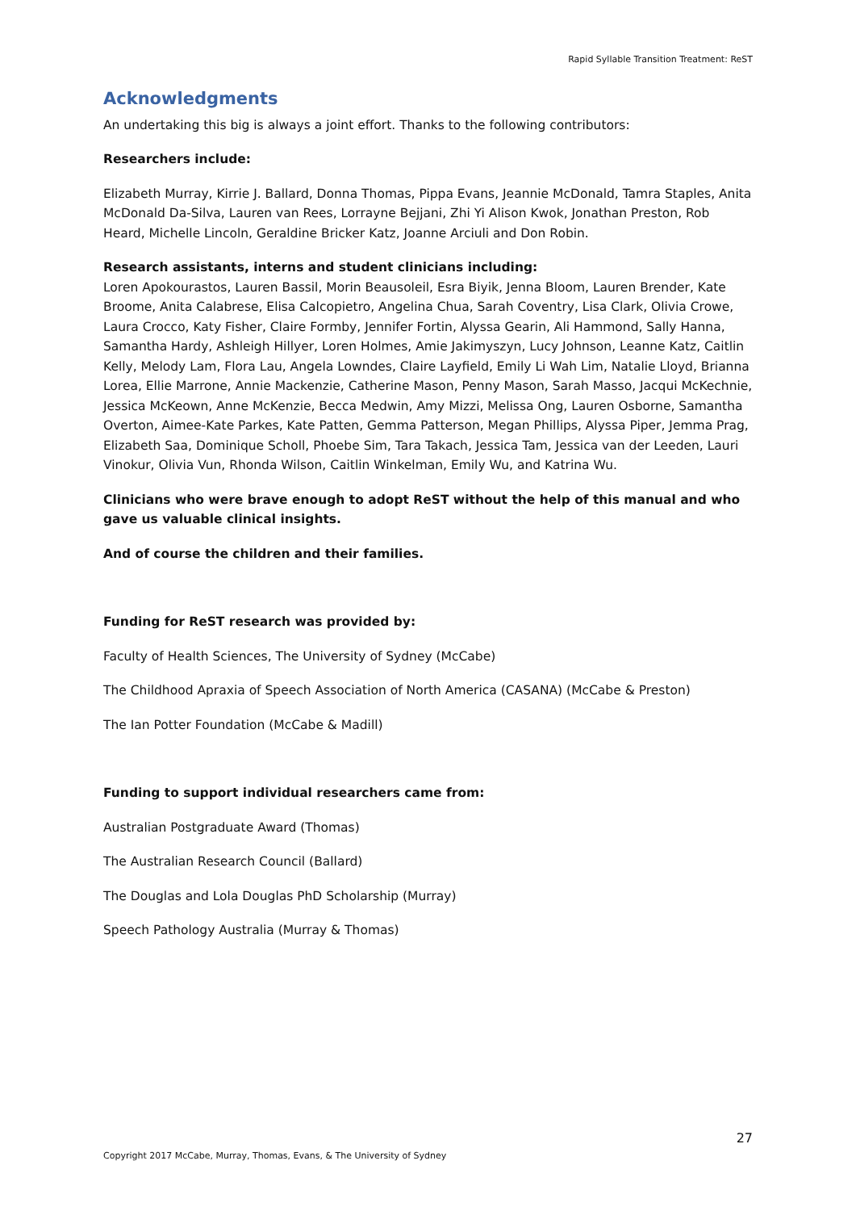Rapid Syllable Transition Treatment: ReST
Acknowledgments
An undertaking this big is always a joint effort. Thanks to the following contributors:
Researchers include:
Elizabeth Murray, Kirrie J. Ballard, Donna Thomas, Pippa Evans, Jeannie McDonald, Tamra Staples, Anita McDonald Da-Silva, Lauren van Rees, Lorrayne Bejjani, Zhi Yi Alison Kwok, Jonathan Preston, Rob Heard, Michelle Lincoln, Geraldine Bricker Katz, Joanne Arciuli and Don Robin.
Research assistants, interns and student clinicians including:
Loren Apokourastos, Lauren Bassil, Morin Beausoleil, Esra Biyik, Jenna Bloom, Lauren Brender, Kate Broome, Anita Calabrese, Elisa Calcopietro, Angelina Chua, Sarah Coventry, Lisa Clark, Olivia Crowe, Laura Crocco, Katy Fisher, Claire Formby, Jennifer Fortin, Alyssa Gearin, Ali Hammond, Sally Hanna, Samantha Hardy, Ashleigh Hillyer, Loren Holmes, Amie Jakimyszyn, Lucy Johnson, Leanne Katz, Caitlin Kelly, Melody Lam, Flora Lau, Angela Lowndes, Claire Layfield, Emily Li Wah Lim, Natalie Lloyd, Brianna Lorea, Ellie Marrone, Annie Mackenzie, Catherine Mason, Penny Mason, Sarah Masso, Jacqui McKechnie, Jessica McKeown, Anne McKenzie, Becca Medwin, Amy Mizzi, Melissa Ong, Lauren Osborne, Samantha Overton, Aimee-Kate Parkes, Kate Patten, Gemma Patterson, Megan Phillips, Alyssa Piper, Jemma Prag, Elizabeth Saa, Dominique Scholl, Phoebe Sim, Tara Takach, Jessica Tam, Jessica van der Leeden, Lauri Vinokur, Olivia Vun, Rhonda Wilson, Caitlin Winkelman, Emily Wu, and Katrina Wu.
Clinicians who were brave enough to adopt ReST without the help of this manual and who gave us valuable clinical insights.
And of course the children and their families.
Funding for ReST research was provided by:
Faculty of Health Sciences, The University of Sydney (McCabe)
The Childhood Apraxia of Speech Association of North America (CASANA) (McCabe & Preston)
The Ian Potter Foundation (McCabe & Madill)
Funding to support individual researchers came from:
Australian Postgraduate Award (Thomas)
The Australian Research Council (Ballard)
The Douglas and Lola Douglas PhD Scholarship (Murray)
Speech Pathology Australia (Murray & Thomas)
27
Copyright 2017 McCabe, Murray, Thomas, Evans, & The University of Sydney